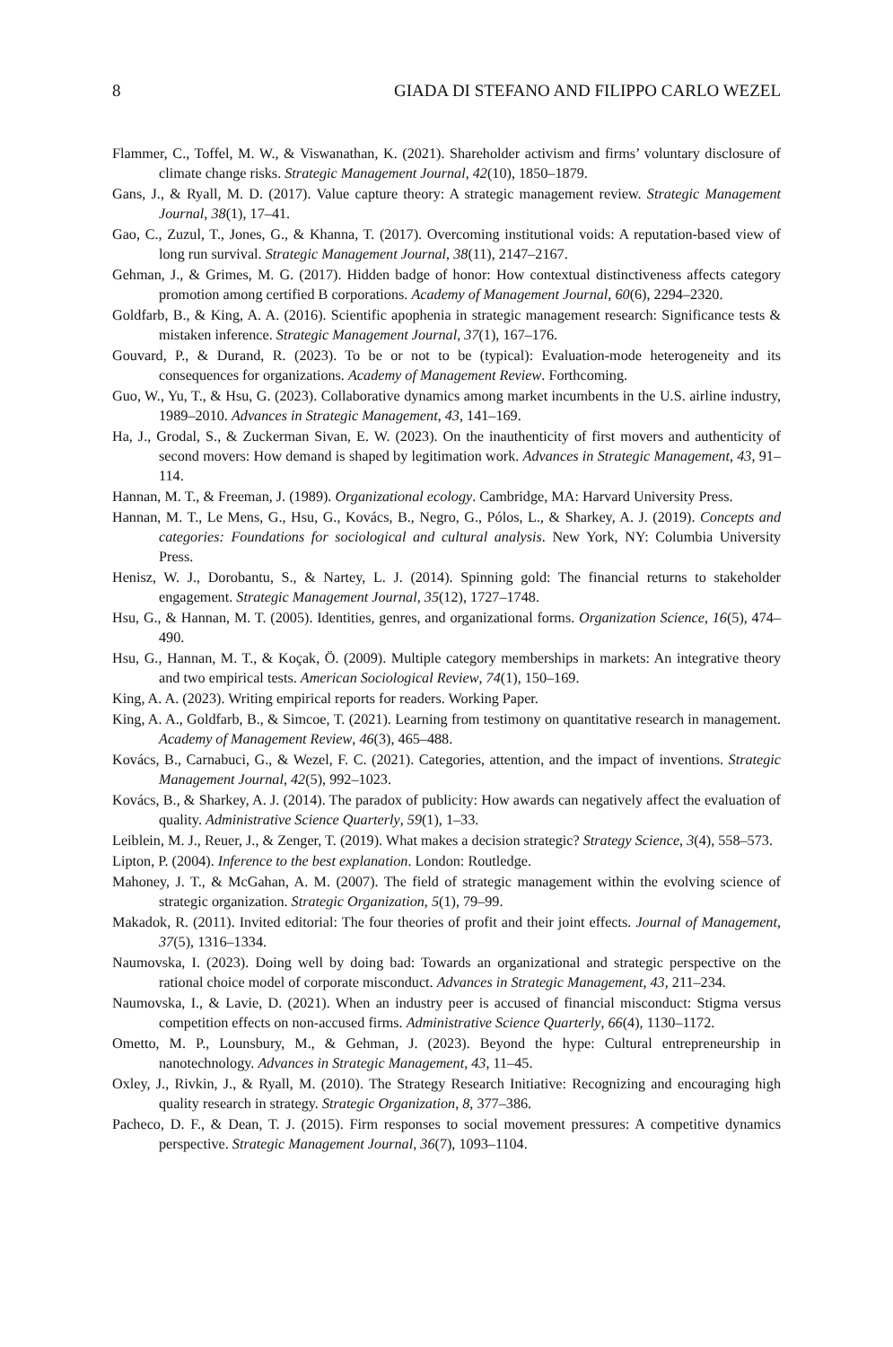8 GIADA DI STEFANO AND FILIPPO CARLO WEZEL
Flammer, C., Toffel, M. W., & Viswanathan, K. (2021). Shareholder activism and firms’ voluntary disclosure of climate change risks. Strategic Management Journal, 42(10), 1850–1879.
Gans, J., & Ryall, M. D. (2017). Value capture theory: A strategic management review. Strategic Management Journal, 38(1), 17–41.
Gao, C., Zuzul, T., Jones, G., & Khanna, T. (2017). Overcoming institutional voids: A reputation-based view of long run survival. Strategic Management Journal, 38(11), 2147–2167.
Gehman, J., & Grimes, M. G. (2017). Hidden badge of honor: How contextual distinctiveness affects category promotion among certified B corporations. Academy of Management Journal, 60(6), 2294–2320.
Goldfarb, B., & King, A. A. (2016). Scientific apophenia in strategic management research: Significance tests & mistaken inference. Strategic Management Journal, 37(1), 167–176.
Gouvard, P., & Durand, R. (2023). To be or not to be (typical): Evaluation-mode heterogeneity and its consequences for organizations. Academy of Management Review. Forthcoming.
Guo, W., Yu, T., & Hsu, G. (2023). Collaborative dynamics among market incumbents in the U.S. airline industry, 1989–2010. Advances in Strategic Management, 43, 141–169.
Ha, J., Grodal, S., & Zuckerman Sivan, E. W. (2023). On the inauthenticity of first movers and authenticity of second movers: How demand is shaped by legitimation work. Advances in Strategic Management, 43, 91–114.
Hannan, M. T., & Freeman, J. (1989). Organizational ecology. Cambridge, MA: Harvard University Press.
Hannan, M. T., Le Mens, G., Hsu, G., Kovács, B., Negro, G., Pólos, L., & Sharkey, A. J. (2019). Concepts and categories: Foundations for sociological and cultural analysis. New York, NY: Columbia University Press.
Henisz, W. J., Dorobantu, S., & Nartey, L. J. (2014). Spinning gold: The financial returns to stakeholder engagement. Strategic Management Journal, 35(12), 1727–1748.
Hsu, G., & Hannan, M. T. (2005). Identities, genres, and organizational forms. Organization Science, 16(5), 474–490.
Hsu, G., Hannan, M. T., & Koçak, Ö. (2009). Multiple category memberships in markets: An integrative theory and two empirical tests. American Sociological Review, 74(1), 150–169.
King, A. A. (2023). Writing empirical reports for readers. Working Paper.
King, A. A., Goldfarb, B., & Simcoe, T. (2021). Learning from testimony on quantitative research in management. Academy of Management Review, 46(3), 465–488.
Kovács, B., Carnabuci, G., & Wezel, F. C. (2021). Categories, attention, and the impact of inventions. Strategic Management Journal, 42(5), 992–1023.
Kovács, B., & Sharkey, A. J. (2014). The paradox of publicity: How awards can negatively affect the evaluation of quality. Administrative Science Quarterly, 59(1), 1–33.
Leiblein, M. J., Reuer, J., & Zenger, T. (2019). What makes a decision strategic? Strategy Science, 3(4), 558–573.
Lipton, P. (2004). Inference to the best explanation. London: Routledge.
Mahoney, J. T., & McGahan, A. M. (2007). The field of strategic management within the evolving science of strategic organization. Strategic Organization, 5(1), 79–99.
Makadok, R. (2011). Invited editorial: The four theories of profit and their joint effects. Journal of Management, 37(5), 1316–1334.
Naumovska, I. (2023). Doing well by doing bad: Towards an organizational and strategic perspective on the rational choice model of corporate misconduct. Advances in Strategic Management, 43, 211–234.
Naumovska, I., & Lavie, D. (2021). When an industry peer is accused of financial misconduct: Stigma versus competition effects on non-accused firms. Administrative Science Quarterly, 66(4), 1130–1172.
Ometto, M. P., Lounsbury, M., & Gehman, J. (2023). Beyond the hype: Cultural entrepreneurship in nanotechnology. Advances in Strategic Management, 43, 11–45.
Oxley, J., Rivkin, J., & Ryall, M. (2010). The Strategy Research Initiative: Recognizing and encouraging high quality research in strategy. Strategic Organization, 8, 377–386.
Pacheco, D. F., & Dean, T. J. (2015). Firm responses to social movement pressures: A competitive dynamics perspective. Strategic Management Journal, 36(7), 1093–1104.